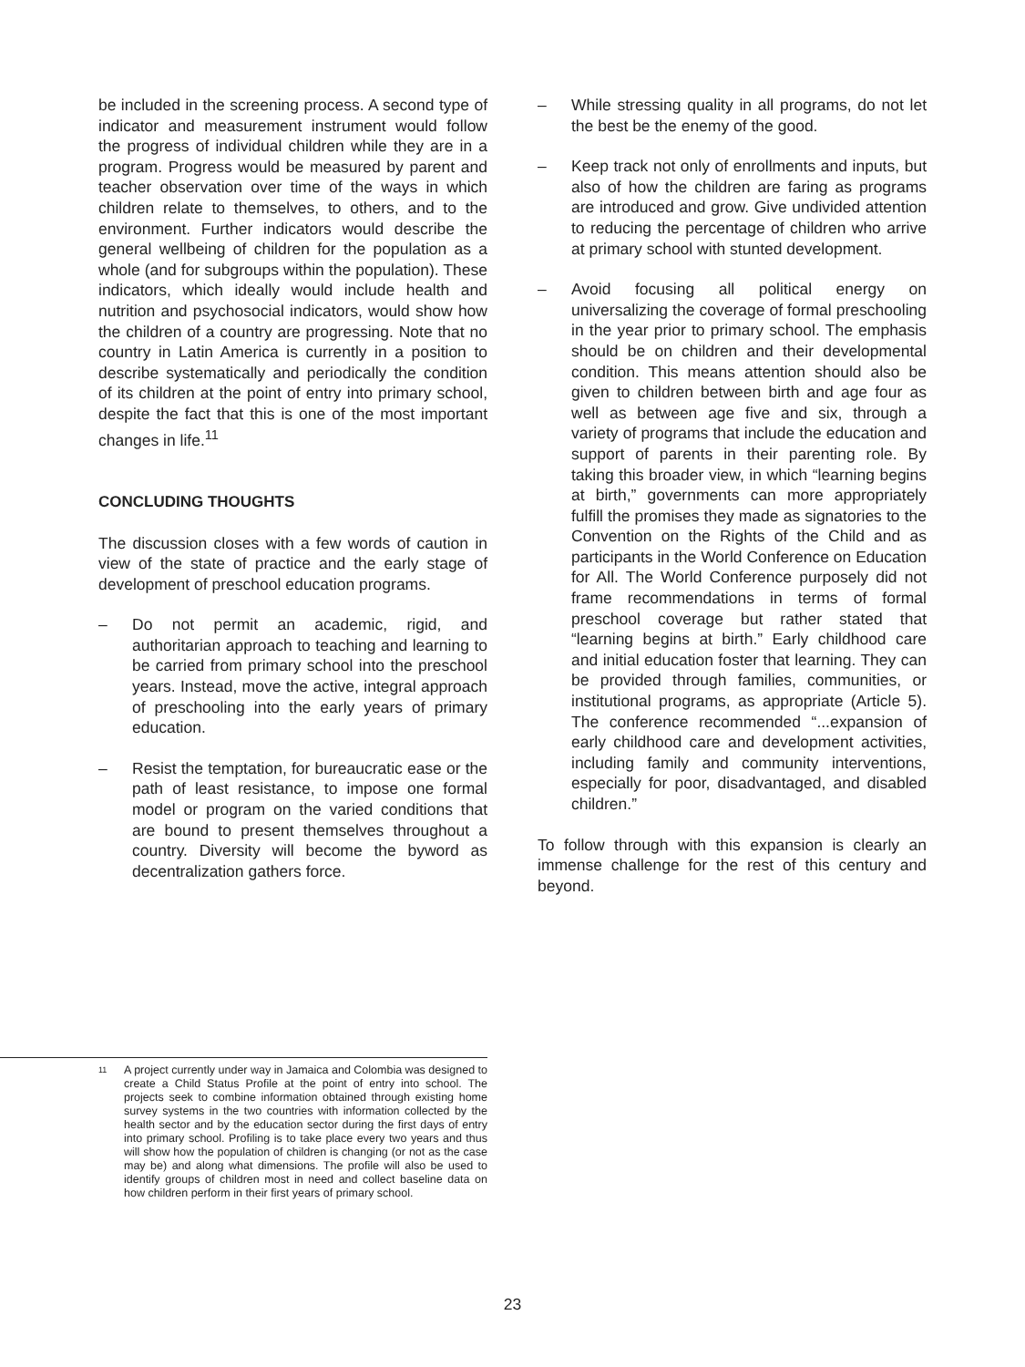be included in the screening process. A second type of indicator and measurement instrument would follow the progress of individual children while they are in a program. Progress would be measured by parent and teacher observation over time of the ways in which children relate to themselves, to others, and to the environment. Further indicators would describe the general wellbeing of children for the population as a whole (and for subgroups within the population). These indicators, which ideally would include health and nutrition and psychosocial indicators, would show how the children of a country are progressing. Note that no country in Latin America is currently in a position to describe systematically and periodically the condition of its children at the point of entry into primary school, despite the fact that this is one of the most important changes in life.<sup>11</sup>
CONCLUDING THOUGHTS
The discussion closes with a few words of caution in view of the state of practice and the early stage of development of preschool education programs.
– Do not permit an academic, rigid, and authoritarian approach to teaching and learning to be carried from primary school into the preschool years. Instead, move the active, integral approach of preschooling into the early years of primary education.
– Resist the temptation, for bureaucratic ease or the path of least resistance, to impose one formal model or program on the varied conditions that are bound to present themselves throughout a country. Diversity will become the byword as decentralization gathers force.
– While stressing quality in all programs, do not let the best be the enemy of the good.
– Keep track not only of enrollments and inputs, but also of how the children are faring as programs are introduced and grow. Give undivided attention to reducing the percentage of children who arrive at primary school with stunted development.
– Avoid focusing all political energy on universalizing the coverage of formal preschooling in the year prior to primary school. The emphasis should be on children and their developmental condition. This means attention should also be given to children between birth and age four as well as between age five and six, through a variety of programs that include the education and support of parents in their parenting role. By taking this broader view, in which “learning begins at birth,” governments can more appropriately fulfill the promises they made as signatories to the Convention on the Rights of the Child and as participants in the World Conference on Education for All. The World Conference purposely did not frame recommendations in terms of formal preschool coverage but rather stated that “learning begins at birth.” Early childhood care and initial education foster that learning. They can be provided through families, communities, or institutional programs, as appropriate (Article 5). The conference recommended “...expansion of early childhood care and development activities, including family and community interventions, especially for poor, disadvantaged, and disabled children.”
To follow through with this expansion is clearly an immense challenge for the rest of this century and beyond.
<sup>11</sup>
A project currently under way in Jamaica and Colombia was designed to create a Child Status Profile at the point of entry into school. The projects seek to combine information obtained through existing home survey systems in the two countries with information collected by the health sector and by the education sector during the first days of entry into primary school. Profiling is to take place every two years and thus will show how the population of children is changing (or not as the case may be) and along what dimensions. The profile will also be used to identify groups of children most in need and collect baseline data on how children perform in their first years of primary school.
23